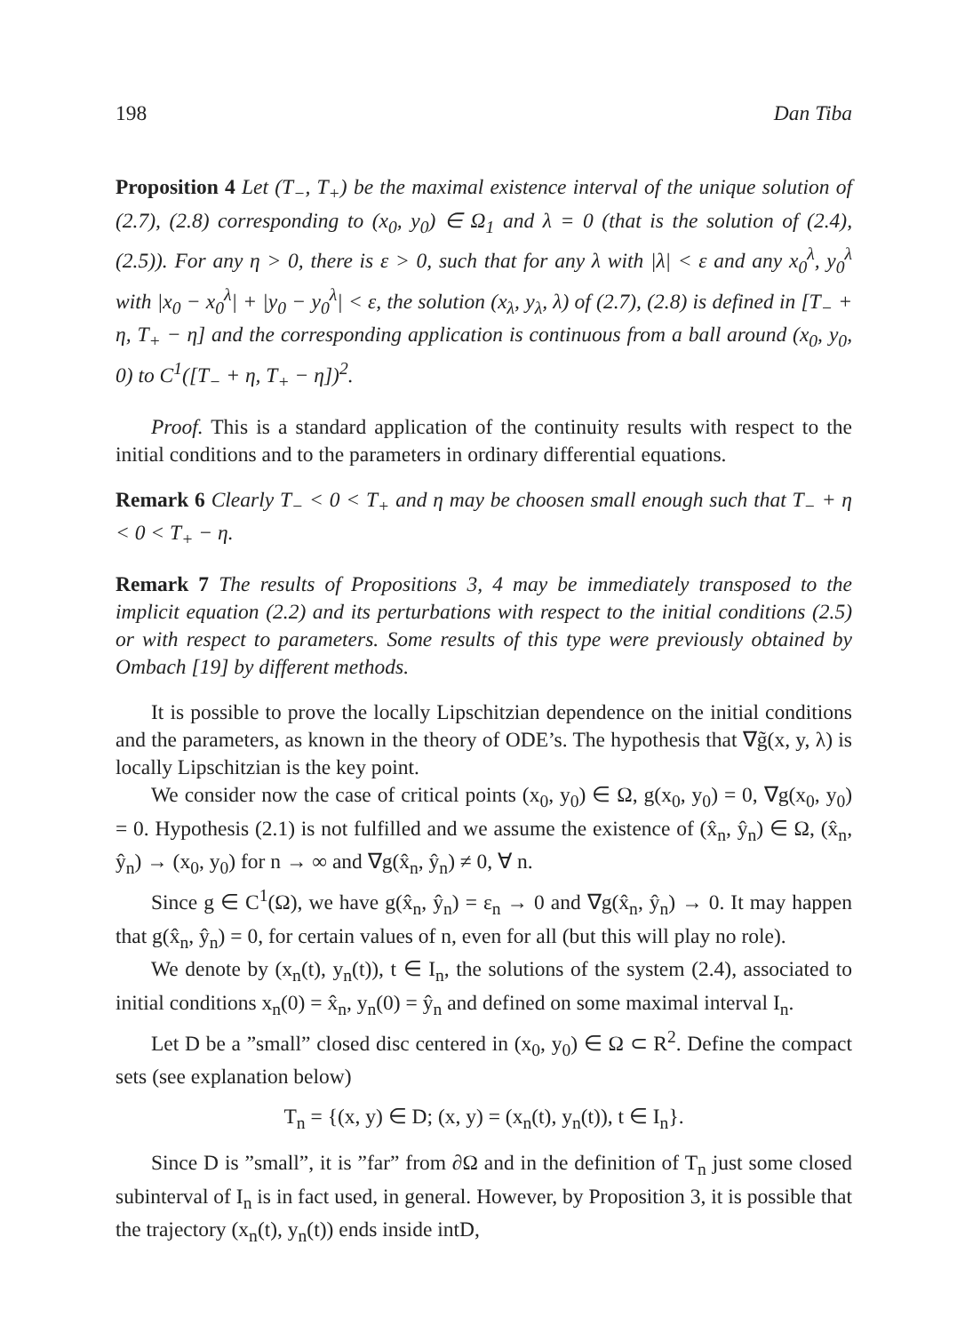198 Dan Tiba
Proposition 4 Let (T<sub>−</sub>, T<sub>+</sub>) be the maximal existence interval of the unique solution of (2.7), (2.8) corresponding to (x<sub>0</sub>, y<sub>0</sub>) ∈ Ω<sub>1</sub> and λ = 0 (that is the solution of (2.4), (2.5)). For any η > 0, there is ε > 0, such that for any λ with |λ| < ε and any x<sub>0</sub><sup>λ</sup>, y<sub>0</sub><sup>λ</sup> with |x<sub>0</sub> − x<sub>0</sub><sup>λ</sup>| + |y<sub>0</sub> − y<sub>0</sub><sup>λ</sup>| < ε, the solution (x<sub>λ</sub>, y<sub>λ</sub>, λ) of (2.7), (2.8) is defined in [T<sub>−</sub> + η, T<sub>+</sub> − η] and the corresponding application is continuous from a ball around (x<sub>0</sub>, y<sub>0</sub>, 0) to C<sup>1</sup>([T<sub>−</sub> + η, T<sub>+</sub> − η])<sup>2</sup>.
Proof. This is a standard application of the continuity results with respect to the initial conditions and to the parameters in ordinary differential equations.
Remark 6 Clearly T<sub>−</sub> < 0 < T<sub>+</sub> and η may be choosen small enough such that T<sub>−</sub> + η < 0 < T<sub>+</sub> − η.
Remark 7 The results of Propositions 3, 4 may be immediately transposed to the implicit equation (2.2) and its perturbations with respect to the initial conditions (2.5) or with respect to parameters. Some results of this type were previously obtained by Ombach [19] by different methods.
It is possible to prove the locally Lipschitzian dependence on the initial conditions and the parameters, as known in the theory of ODE’s. The hypothesis that ∇g̃(x, y, λ) is locally Lipschitzian is the key point.
We consider now the case of critical points (x<sub>0</sub>, y<sub>0</sub>) ∈ Ω, g(x<sub>0</sub>, y<sub>0</sub>) = 0, ∇g(x<sub>0</sub>, y<sub>0</sub>) = 0. Hypothesis (2.1) is not fulfilled and we assume the existence of (x̂<sub>n</sub>, ŷ<sub>n</sub>) ∈ Ω, (x̂<sub>n</sub>, ŷ<sub>n</sub>) → (x<sub>0</sub>, y<sub>0</sub>) for n → ∞ and ∇g(x̂<sub>n</sub>, ŷ<sub>n</sub>) ≠ 0, ∀ n.
Since g ∈ C<sup>1</sup>(Ω), we have g(x̂<sub>n</sub>, ŷ<sub>n</sub>) = ε<sub>n</sub> → 0 and ∇g(x̂<sub>n</sub>, ŷ<sub>n</sub>) → 0. It may happen that g(x̂<sub>n</sub>, ŷ<sub>n</sub>) = 0, for certain values of n, even for all (but this will play no role).
We denote by (x<sub>n</sub>(t), y<sub>n</sub>(t)), t ∈ I<sub>n</sub>, the solutions of the system (2.4), associated to initial conditions x<sub>n</sub>(0) = x̂<sub>n</sub>, y<sub>n</sub>(0) = ŷ<sub>n</sub> and defined on some maximal interval I<sub>n</sub>.
Let D be a ”small” closed disc centered in (x<sub>0</sub>, y<sub>0</sub>) ∈ Ω ⊂ R<sup>2</sup>. Define the compact sets (see explanation below)
T<sub>n</sub> = {(x, y) ∈ D; (x, y) = (x<sub>n</sub>(t), y<sub>n</sub>(t)), t ∈ I<sub>n</sub>}.
Since D is ”small”, it is ”far” from ∂Ω and in the definition of T<sub>n</sub> just some closed subinterval of I<sub>n</sub> is in fact used, in general. However, by Proposition 3, it is possible that the trajectory (x<sub>n</sub>(t), y<sub>n</sub>(t)) ends inside intD,